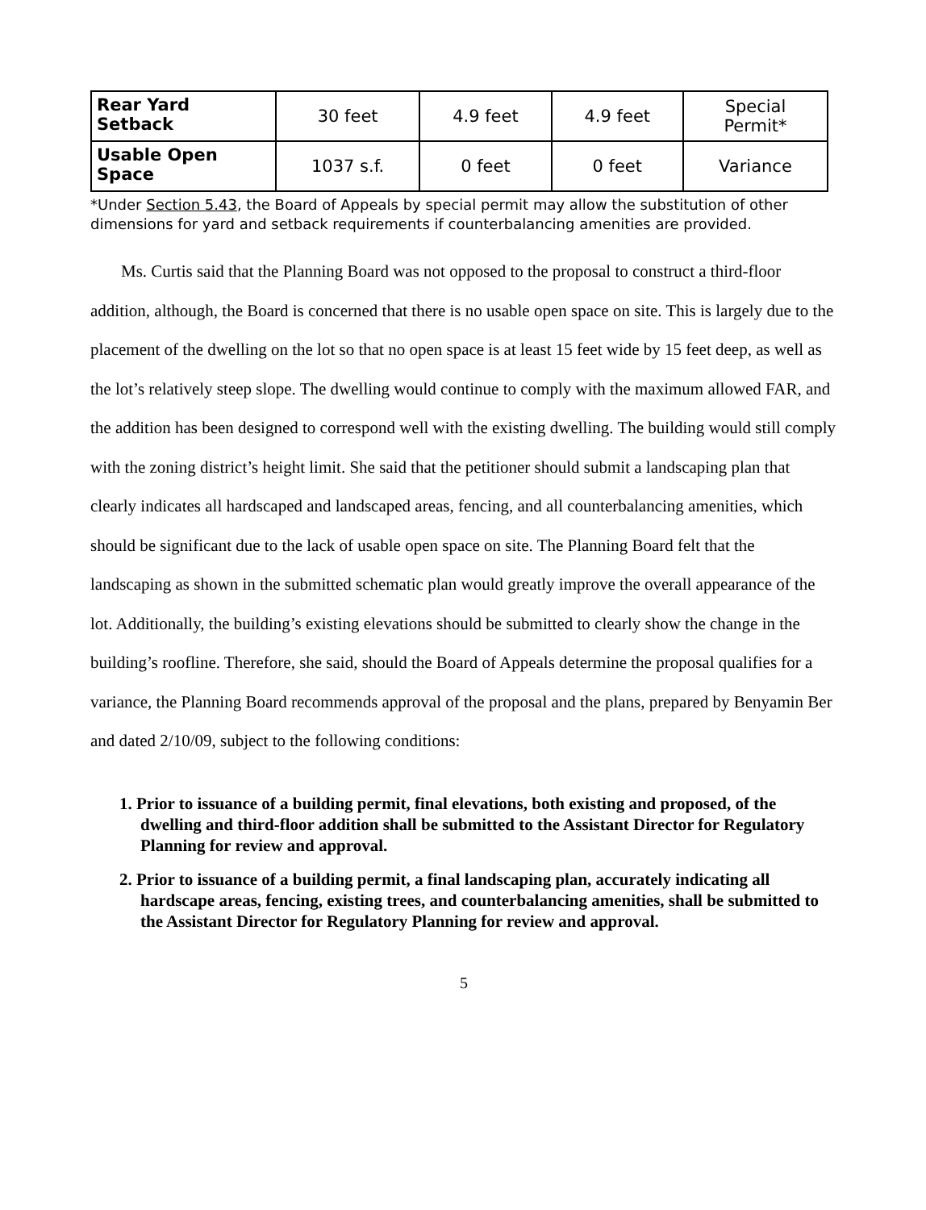| Rear Yard Setback | 30 feet | 4.9 feet | 4.9 feet | Special Permit* |
| Usable Open Space | 1037 s.f. | 0 feet | 0 feet | Variance |
*Under Section 5.43, the Board of Appeals by special permit may allow the substitution of other dimensions for yard and setback requirements if counterbalancing amenities are provided.
Ms. Curtis said that the Planning Board was not opposed to the proposal to construct a third-floor addition, although, the Board is concerned that there is no usable open space on site. This is largely due to the placement of the dwelling on the lot so that no open space is at least 15 feet wide by 15 feet deep, as well as the lot’s relatively steep slope. The dwelling would continue to comply with the maximum allowed FAR, and the addition has been designed to correspond well with the existing dwelling. The building would still comply with the zoning district’s height limit. She said that the petitioner should submit a landscaping plan that clearly indicates all hardscaped and landscaped areas, fencing, and all counterbalancing amenities, which should be significant due to the lack of usable open space on site. The Planning Board felt that the landscaping as shown in the submitted schematic plan would greatly improve the overall appearance of the lot. Additionally, the building’s existing elevations should be submitted to clearly show the change in the building’s roofline. Therefore, she said, should the Board of Appeals determine the proposal qualifies for a variance, the Planning Board recommends approval of the proposal and the plans, prepared by Benyamin Ber and dated 2/10/09, subject to the following conditions:
1. Prior to issuance of a building permit, final elevations, both existing and proposed, of the dwelling and third-floor addition shall be submitted to the Assistant Director for Regulatory Planning for review and approval.
2. Prior to issuance of a building permit, a final landscaping plan, accurately indicating all hardscape areas, fencing, existing trees, and counterbalancing amenities, shall be submitted to the Assistant Director for Regulatory Planning for review and approval.
5